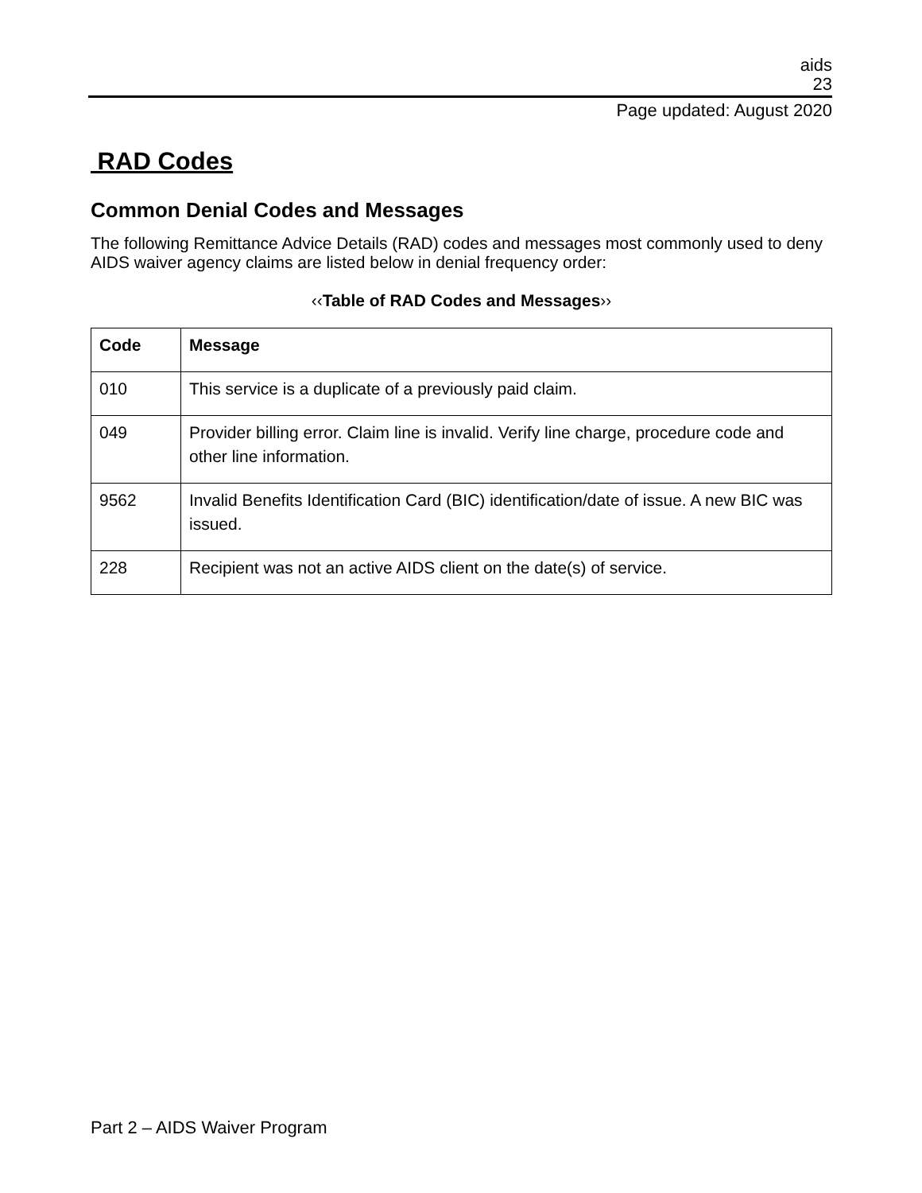aids
23
Page updated: August 2020
RAD Codes
Common Denial Codes and Messages
The following Remittance Advice Details (RAD) codes and messages most commonly used to deny AIDS waiver agency claims are listed below in denial frequency order:
‹‹Table of RAD Codes and Messages››
| Code | Message |
| --- | --- |
| 010 | This service is a duplicate of a previously paid claim. |
| 049 | Provider billing error. Claim line is invalid. Verify line charge, procedure code and other line information. |
| 9562 | Invalid Benefits Identification Card (BIC) identification/date of issue. A new BIC was issued. |
| 228 | Recipient was not an active AIDS client on the date(s) of service. |
Part 2 – AIDS Waiver Program